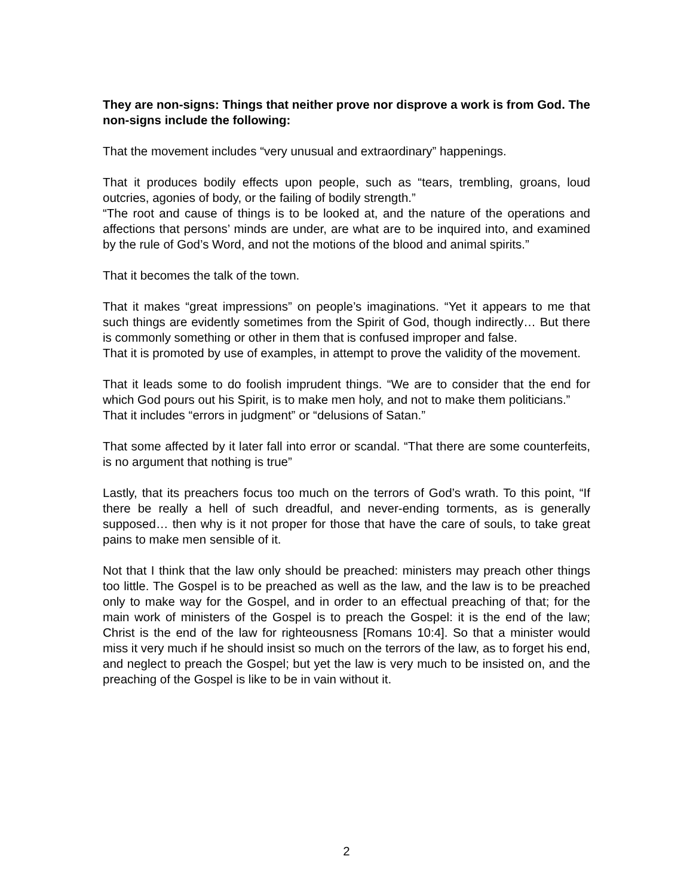They are non-signs: Things that neither prove nor disprove a work is from God. The non-signs include the following:
That the movement includes “very unusual and extraordinary” happenings.
That it produces bodily effects upon people, such as “tears, trembling, groans, loud outcries, agonies of body, or the failing of bodily strength.”
“The root and cause of things is to be looked at, and the nature of the operations and affections that persons’ minds are under, are what are to be inquired into, and examined by the rule of God’s Word, and not the motions of the blood and animal spirits.”
That it becomes the talk of the town.
That it makes “great impressions” on people’s imaginations. “Yet it appears to me that such things are evidently sometimes from the Spirit of God, though indirectly… But there is commonly something or other in them that is confused improper and false.
That it is promoted by use of examples, in attempt to prove the validity of the movement.
That it leads some to do foolish imprudent things. “We are to consider that the end for which God pours out his Spirit, is to make men holy, and not to make them politicians.”
That it includes “errors in judgment” or “delusions of Satan.”
That some affected by it later fall into error or scandal. “That there are some counterfeits, is no argument that nothing is true”
Lastly, that its preachers focus too much on the terrors of God’s wrath. To this point, “If there be really a hell of such dreadful, and never-ending torments, as is generally supposed… then why is it not proper for those that have the care of souls, to take great pains to make men sensible of it.
Not that I think that the law only should be preached: ministers may preach other things too little. The Gospel is to be preached as well as the law, and the law is to be preached only to make way for the Gospel, and in order to an effectual preaching of that; for the main work of ministers of the Gospel is to preach the Gospel: it is the end of the law; Christ is the end of the law for righteousness [Romans 10:4]. So that a minister would miss it very much if he should insist so much on the terrors of the law, as to forget his end, and neglect to preach the Gospel; but yet the law is very much to be insisted on, and the preaching of the Gospel is like to be in vain without it.
2